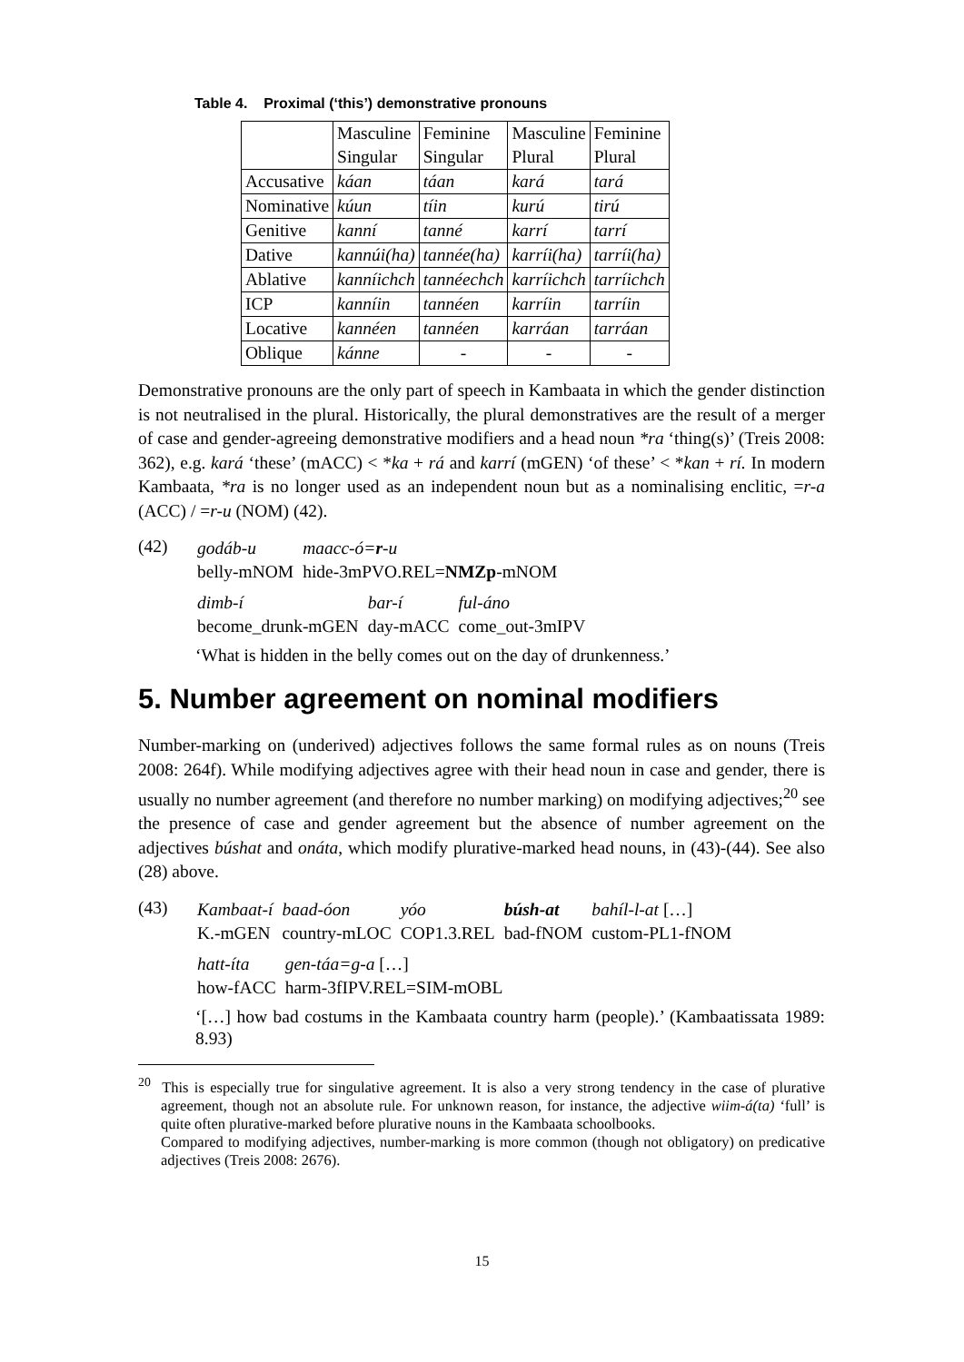Table 4. Proximal (‘this’) demonstrative pronouns
| | Masculine Singular | Feminine Singular | Masculine Plural | Feminine Plural |
| Accusative | káan | táan | kará | tará |
| Nominative | kúun | tíin | kurú | tirú |
| Genitive | kanní | tanné | karrí | tarrí |
| Dative | kannúi(ha) | tannée(ha) | karríi(ha) | tarríi(ha) |
| Ablative | kanníichch | tannéechch | karríichch | tarríichch |
| ICP | kanníin | tannéen | karríin | tarríin |
| Locative | kannéen | tannéen | karráan | tarráan |
| Oblique | kánne | - | - | - |
Demonstrative pronouns are the only part of speech in Kambaata in which the gender distinction is not neutralised in the plural. Historically, the plural demonstratives are the result of a merger of case and gender-agreeing demonstrative modifiers and a head noun *ra ‘thing(s)’ (Treis 2008: 362), e.g. kará ‘these’ (mACC) < *ka + rá and karrí (mGEN) ‘of these’ < *kan + rí. In modern Kambaata, *ra is no longer used as an independent noun but as a nominalising enclitic, =r-a (ACC) / =r-u (NOM) (42).
(42)
| godáb-u | maacc-ó= r -u |
| belly-mNOM | hide-3mPVO.REL= NMZp -mNOM |
| dimb-í | bar-í | ful-áno |
| become_drunk-mGEN | day-mACC | come_out-3mIPV |
‘What is hidden in the belly comes out on the day of drunkenness.’
5. Number agreement on nominal modifiers
Number-marking on (underived) adjectives follows the same formal rules as on nouns (Treis 2008: 264f). While modifying adjectives agree with their head noun in case and gender, there is usually no number agreement (and therefore no number marking) on modifying adjectives;<sup>20</sup> see the presence of case and gender agreement but the absence of number agreement on the adjectives búshat and onáta, which modify plurative-marked head nouns, in (43)-(44). See also (28) above.
(43)
| Kambaat-í | baad-óon | yóo | búsh-at | bahíl-l-at […] |
| K.-mGEN | country-mLOC | COP1.3.REL | bad-fNOM | custom-PL1-fNOM |
| hatt-íta | gen-táa=g-a […] |
| how-fACC | harm-3fIPV.REL=SIM-mOBL |
‘[…] how bad costums in the Kambaata country harm (people).’ (Kambaatissata 1989: 8.93)
<sup>20</sup> This is especially true for singulative agreement. It is also a very strong tendency in the case of plurative agreement, though not an absolute rule. For unknown reason, for instance, the adjective wiim-á(ta) ‘full’ is quite often plurative-marked before plurative nouns in the Kambaata schoolbooks.
Compared to modifying adjectives, number-marking is more common (though not obligatory) on predicative adjectives (Treis 2008: 2676).
15